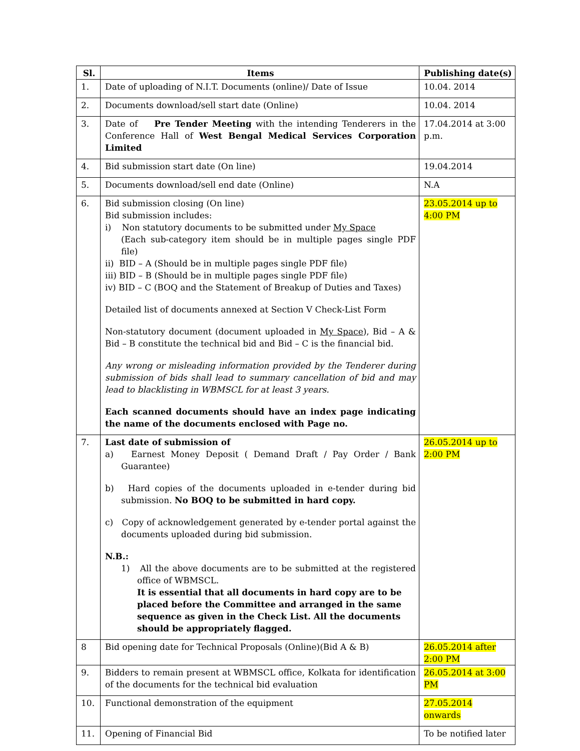| Sl. | Items | Publishing date(s) |
| --- | --- | --- |
| 1. | Date of uploading of N.I.T. Documents (online)/ Date of Issue | 10.04. 2014 |
| 2. | Documents download/sell start date (Online) | 10.04. 2014 |
| 3. | Date of Pre Tender Meeting with the intending Tenderers in the Conference Hall of West Bengal Medical Services Corporation Limited | 17.04.2014 at 3:00 p.m. |
| 4. | Bid submission start date (On line) | 19.04.2014 |
| 5. | Documents download/sell end date (Online) | N.A |
| 6. | Bid submission closing (On line) Bid submission includes: i) Non statutory documents to be submitted under My Space (Each sub-category item should be in multiple pages single PDF file) ii) BID – A (Should be in multiple pages single PDF file) iii) BID – B (Should be in multiple pages single PDF file) iv) BID – C (BOQ and the Statement of Breakup of Duties and Taxes) Detailed list of documents annexed at Section V Check-List Form Non-statutory document (document uploaded in My Space ), Bid – A & Bid – B constitute the technical bid and Bid – C is the financial bid. Any wrong or misleading information provided by the Tenderer during submission of bids shall lead to summary cancellation of bid and may lead to blacklisting in WBMSCL for at least 3 years. Each scanned documents should have an index page indicating the name of the documents enclosed with Page no. | 23.05.2014 up to 4:00 PM |
| 7. | Last date of submission of a) Earnest Money Deposit ( Demand Draft / Pay Order / Bank Guarantee) b) Hard copies of the documents uploaded in e-tender during bid submission. No BOQ to be submitted in hard copy. c) Copy of acknowledgement generated by e-tender portal against the documents uploaded during bid submission. N.B.: 1) All the above documents are to be submitted at the registered office of WBMSCL. It is essential that all documents in hard copy are to be placed before the Committee and arranged in the same sequence as given in the Check List. All the documents should be appropriately flagged. | 26.05.2014 up to 2:00 PM |
| 8 | Bid opening date for Technical Proposals (Online)(Bid A & B) | 26.05.2014 after 2:00 PM |
| 9. | Bidders to remain present at WBMSCL office, Kolkata for identification of the documents for the technical bid evaluation | 26.05.2014 at 3:00 PM |
| 10. | Functional demonstration of the equipment | 27.05.2014 onwards |
| 11. | Opening of Financial Bid | To be notified later |